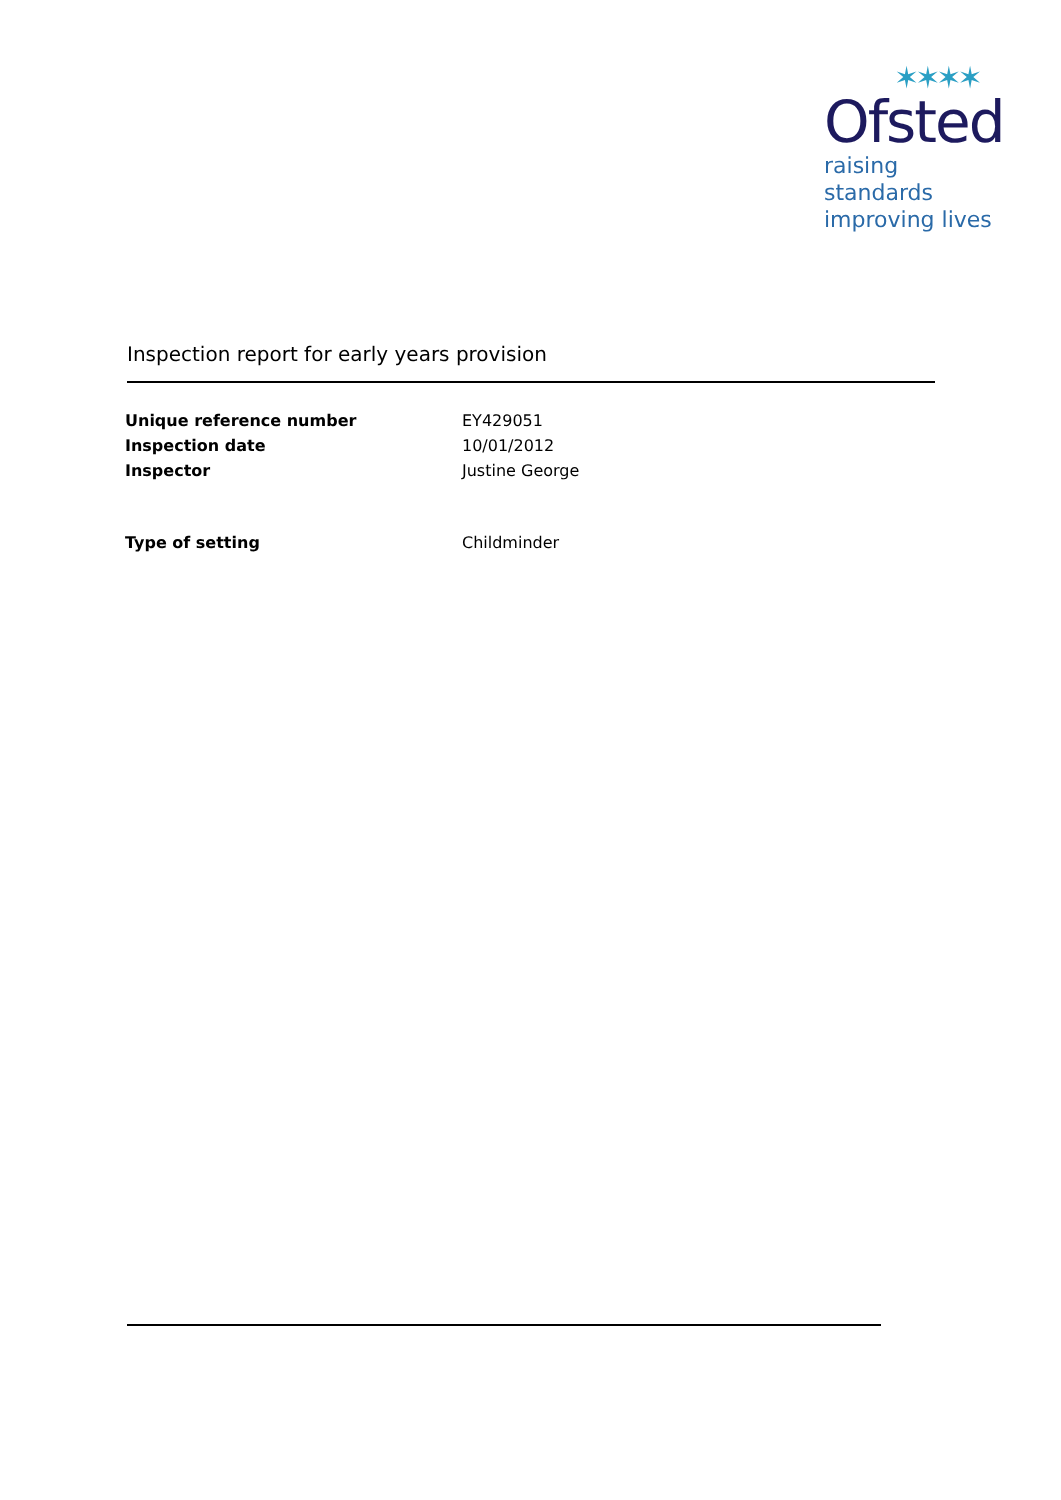✶✶✶✶
Ofsted
raising standards
improving lives
Inspection report for early years provision
| Unique reference number | EY429051 |
| Inspection date | 10/01/2012 |
| Inspector | Justine George |
| Type of setting | Childminder |